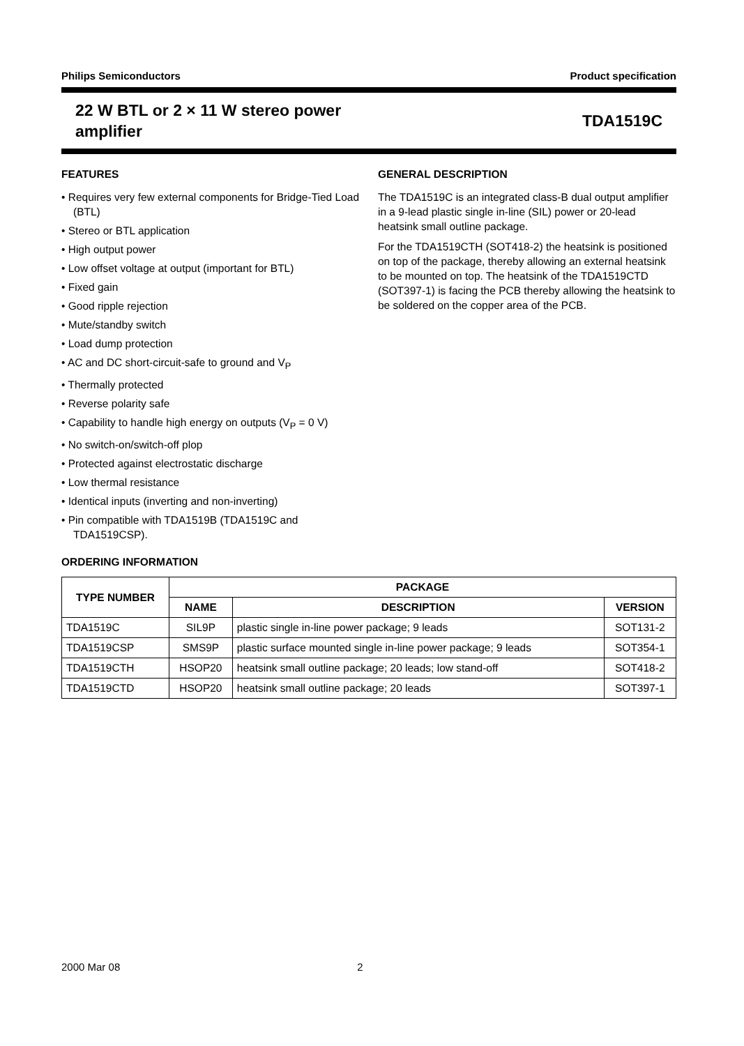Philips Semiconductors Product specification
22 W BTL or 2 × 11 W stereo power
amplifier TDA1519C
FEATURES
• Requires very few external components for Bridge-Tied Load (BTL)
• Stereo or BTL application
• High output power
• Low offset voltage at output (important for BTL)
• Fixed gain
• Good ripple rejection
• Mute/standby switch
• Load dump protection
• AC and DC short-circuit-safe to ground and V<sub>P</sub>
• Thermally protected
• Reverse polarity safe
• Capability to handle high energy on outputs (V<sub>P</sub> = 0 V)
• No switch-on/switch-off plop
• Protected against electrostatic discharge
• Low thermal resistance
• Identical inputs (inverting and non-inverting)
• Pin compatible with TDA1519B (TDA1519C and TDA1519CSP).
GENERAL DESCRIPTION
The TDA1519C is an integrated class-B dual output amplifier in a 9-lead plastic single in-line (SIL) power or 20-lead heatsink small outline package.
For the TDA1519CTH (SOT418-2) the heatsink is positioned on top of the package, thereby allowing an external heatsink to be mounted on top. The heatsink of the TDA1519CTD (SOT397-1) is facing the PCB thereby allowing the heatsink to be soldered on the copper area of the PCB.
ORDERING INFORMATION
| TYPE NUMBER | PACKAGE | | |
| --- | --- | --- | --- |
| | NAME | DESCRIPTION | VERSION |
| TDA1519C | SIL9P | plastic single in-line power package; 9 leads | SOT131-2 |
| TDA1519CSP | SMS9P | plastic surface mounted single in-line power package; 9 leads | SOT354-1 |
| TDA1519CTH | HSOP20 | heatsink small outline package; 20 leads; low stand-off | SOT418-2 |
| TDA1519CTD | HSOP20 | heatsink small outline package; 20 leads | SOT397-1 |
2000 Mar 08 2